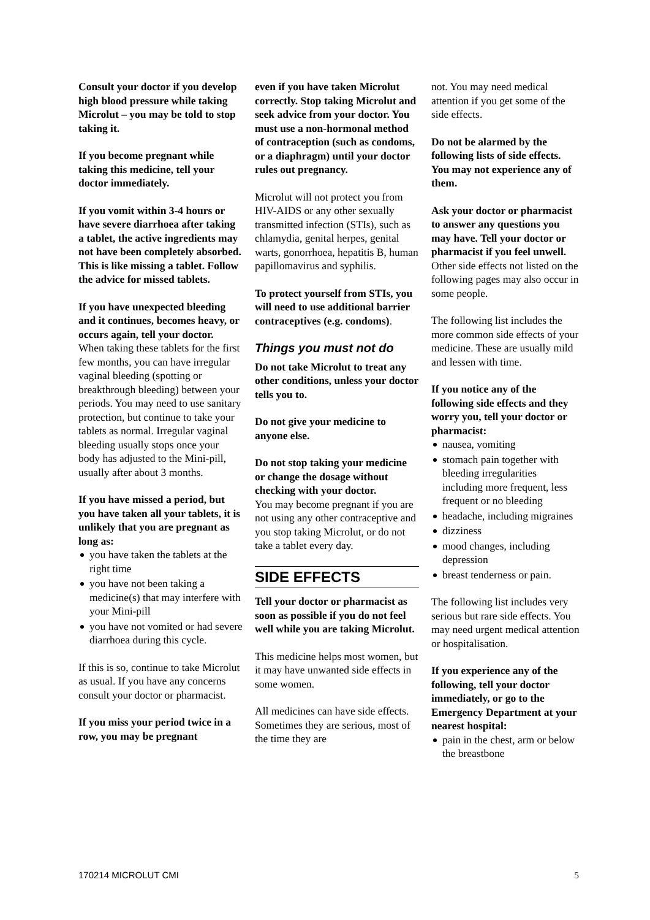Consult your doctor if you develop high blood pressure while taking Microlut – you may be told to stop taking it.
If you become pregnant while taking this medicine, tell your doctor immediately.
If you vomit within 3-4 hours or have severe diarrhoea after taking a tablet, the active ingredients may not have been completely absorbed. This is like missing a tablet. Follow the advice for missed tablets.
If you have unexpected bleeding and it continues, becomes heavy, or occurs again, tell your doctor.
When taking these tablets for the first few months, you can have irregular vaginal bleeding (spotting or breakthrough bleeding) between your periods. You may need to use sanitary protection, but continue to take your tablets as normal. Irregular vaginal bleeding usually stops once your body has adjusted to the Mini-pill, usually after about 3 months.
If you have missed a period, but you have taken all your tablets, it is unlikely that you are pregnant as long as:
you have taken the tablets at the right time
you have not been taking a medicine(s) that may interfere with your Mini-pill
you have not vomited or had severe diarrhoea during this cycle.
If this is so, continue to take Microlut as usual. If you have any concerns consult your doctor or pharmacist.
If you miss your period twice in a row, you may be pregnant
even if you have taken Microlut correctly. Stop taking Microlut and seek advice from your doctor. You must use a non-hormonal method of contraception (such as condoms, or a diaphragm) until your doctor rules out pregnancy.
Microlut will not protect you from HIV-AIDS or any other sexually transmitted infection (STIs), such as chlamydia, genital herpes, genital warts, gonorrhoea, hepatitis B, human papillomavirus and syphilis.
To protect yourself from STIs, you will need to use additional barrier contraceptives (e.g. condoms).
Things you must not do
Do not take Microlut to treat any other conditions, unless your doctor tells you to.
Do not give your medicine to anyone else.
Do not stop taking your medicine or change the dosage without checking with your doctor.
You may become pregnant if you are not using any other contraceptive and you stop taking Microlut, or do not take a tablet every day.
SIDE EFFECTS
Tell your doctor or pharmacist as soon as possible if you do not feel well while you are taking Microlut.
This medicine helps most women, but it may have unwanted side effects in some women.
All medicines can have side effects. Sometimes they are serious, most of the time they are
not. You may need medical attention if you get some of the side effects.
Do not be alarmed by the following lists of side effects. You may not experience any of them.
Ask your doctor or pharmacist to answer any questions you may have. Tell your doctor or pharmacist if you feel unwell.
Other side effects not listed on the following pages may also occur in some people.
The following list includes the more common side effects of your medicine. These are usually mild and lessen with time.
If you notice any of the following side effects and they worry you, tell your doctor or pharmacist:
nausea, vomiting
stomach pain together with bleeding irregularities including more frequent, less frequent or no bleeding
headache, including migraines
dizziness
mood changes, including depression
breast tenderness or pain.
The following list includes very serious but rare side effects. You may need urgent medical attention or hospitalisation.
If you experience any of the following, tell your doctor immediately, or go to the Emergency Department at your nearest hospital:
pain in the chest, arm or below the breastbone
170214 MICROLUT CMI 5